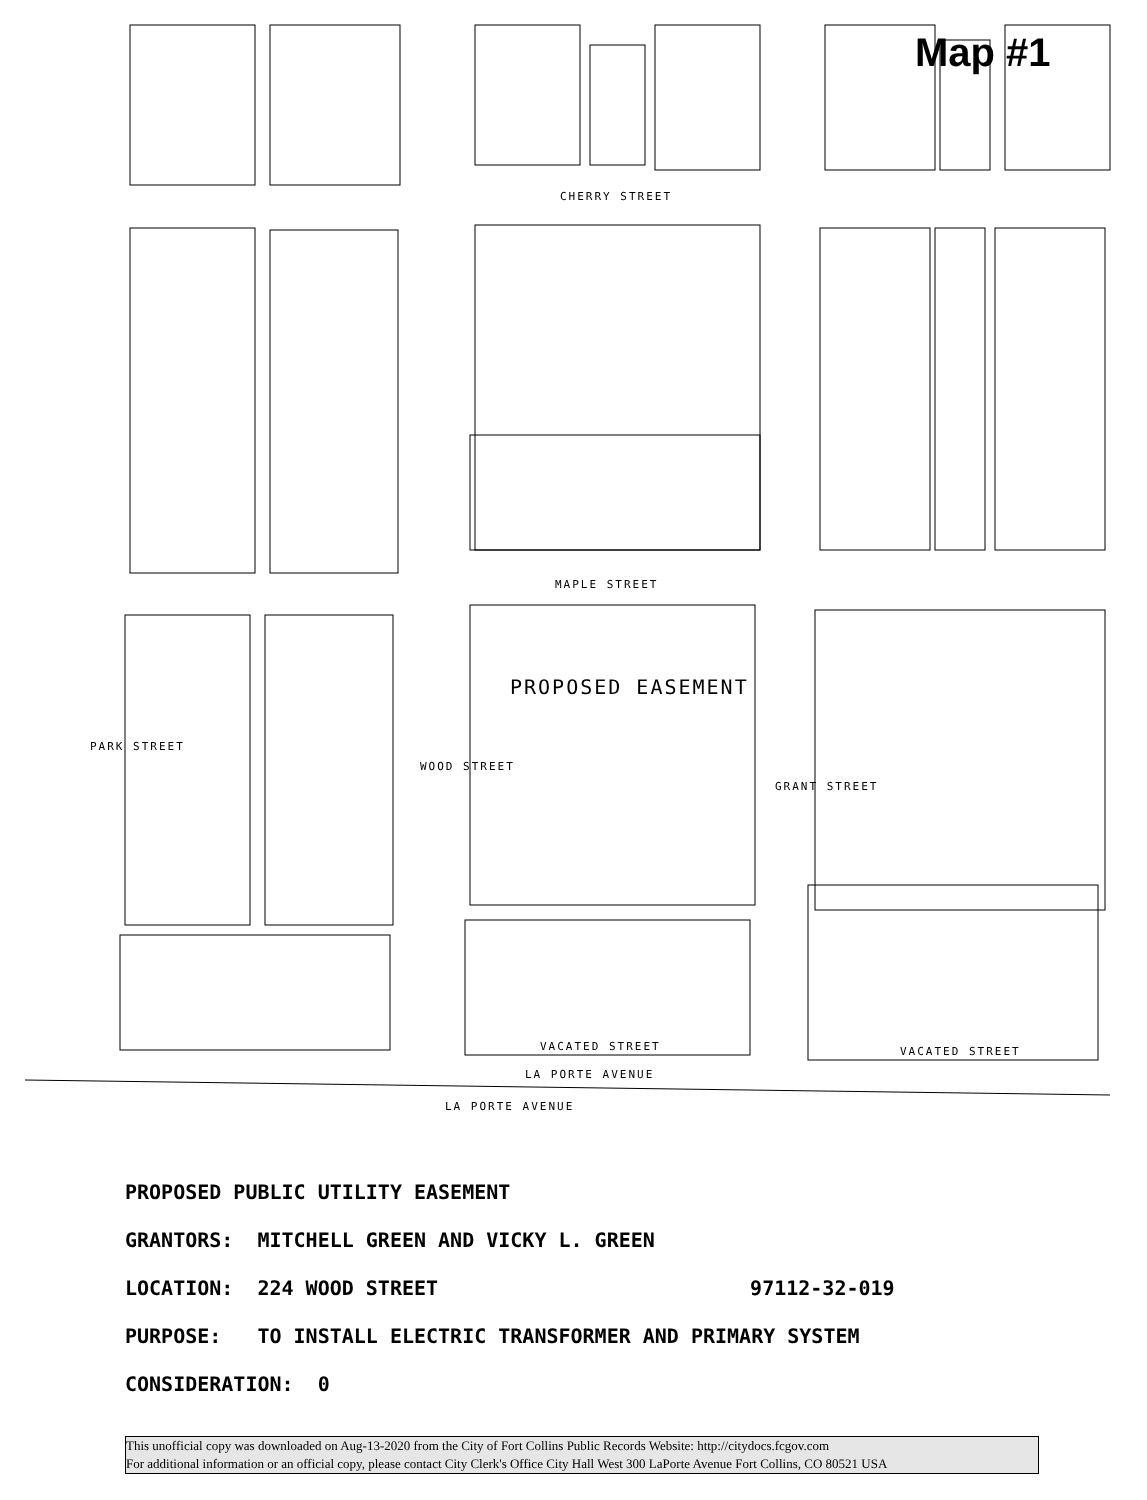Map #1
CHERRY STREET
MAPLE STREET
PARK STREET
WOOD STREET
GRANT STREET
PROPOSED EASEMENT
VACATED STREET VACATED STREET
LA PORTE AVENUE
LA PORTE AVENUE
PROPOSED PUBLIC UTILITY EASEMENT
GRANTORS: MITCHELL GREEN AND VICKY L. GREEN
LOCATION: 224 WOOD STREET 97112-32-019
PURPOSE: TO INSTALL ELECTRIC TRANSFORMER AND PRIMARY SYSTEM
CONSIDERATION: 0
This unofficial copy was downloaded on Aug-13-2020 from the City of Fort Collins Public Records Website: http://citydocs.fcgov.com
For additional information or an official copy, please contact City Clerk's Office City Hall West 300 LaPorte Avenue Fort Collins, CO 80521 USA